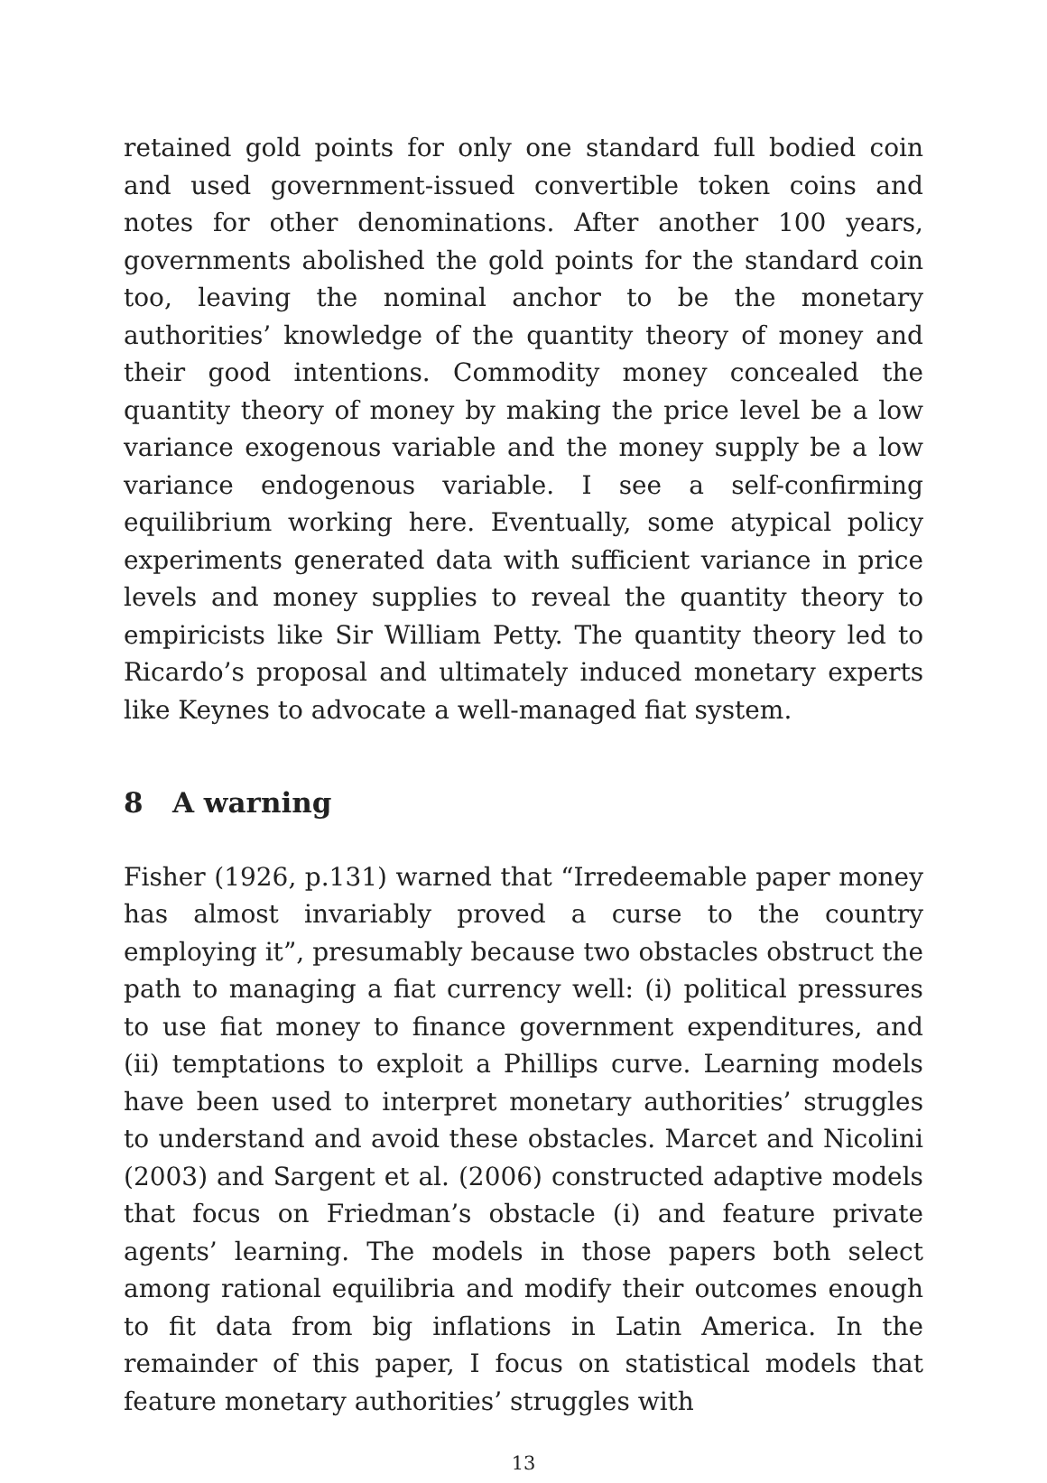retained gold points for only one standard full bodied coin and used government-issued convertible token coins and notes for other denominations. After another 100 years, governments abolished the gold points for the standard coin too, leaving the nominal anchor to be the monetary authorities’ knowledge of the quantity theory of money and their good intentions. Commodity money concealed the quantity theory of money by making the price level be a low variance exogenous variable and the money supply be a low variance endogenous variable. I see a self-confirming equilibrium working here. Eventually, some atypical policy experiments generated data with sufficient variance in price levels and money supplies to reveal the quantity theory to empiricists like Sir William Petty. The quantity theory led to Ricardo’s proposal and ultimately induced monetary experts like Keynes to advocate a well-managed fiat system.
8 A warning
Fisher (1926, p.131) warned that “Irredeemable paper money has almost invariably proved a curse to the country employing it”, presumably because two obstacles obstruct the path to managing a fiat currency well: (i) political pressures to use fiat money to finance government expenditures, and (ii) temptations to exploit a Phillips curve. Learning models have been used to interpret monetary authorities’ struggles to understand and avoid these obstacles. Marcet and Nicolini (2003) and Sargent et al. (2006) constructed adaptive models that focus on Friedman’s obstacle (i) and feature private agents’ learning. The models in those papers both select among rational equilibria and modify their outcomes enough to fit data from big inflations in Latin America. In the remainder of this paper, I focus on statistical models that feature monetary authorities’ struggles with
13